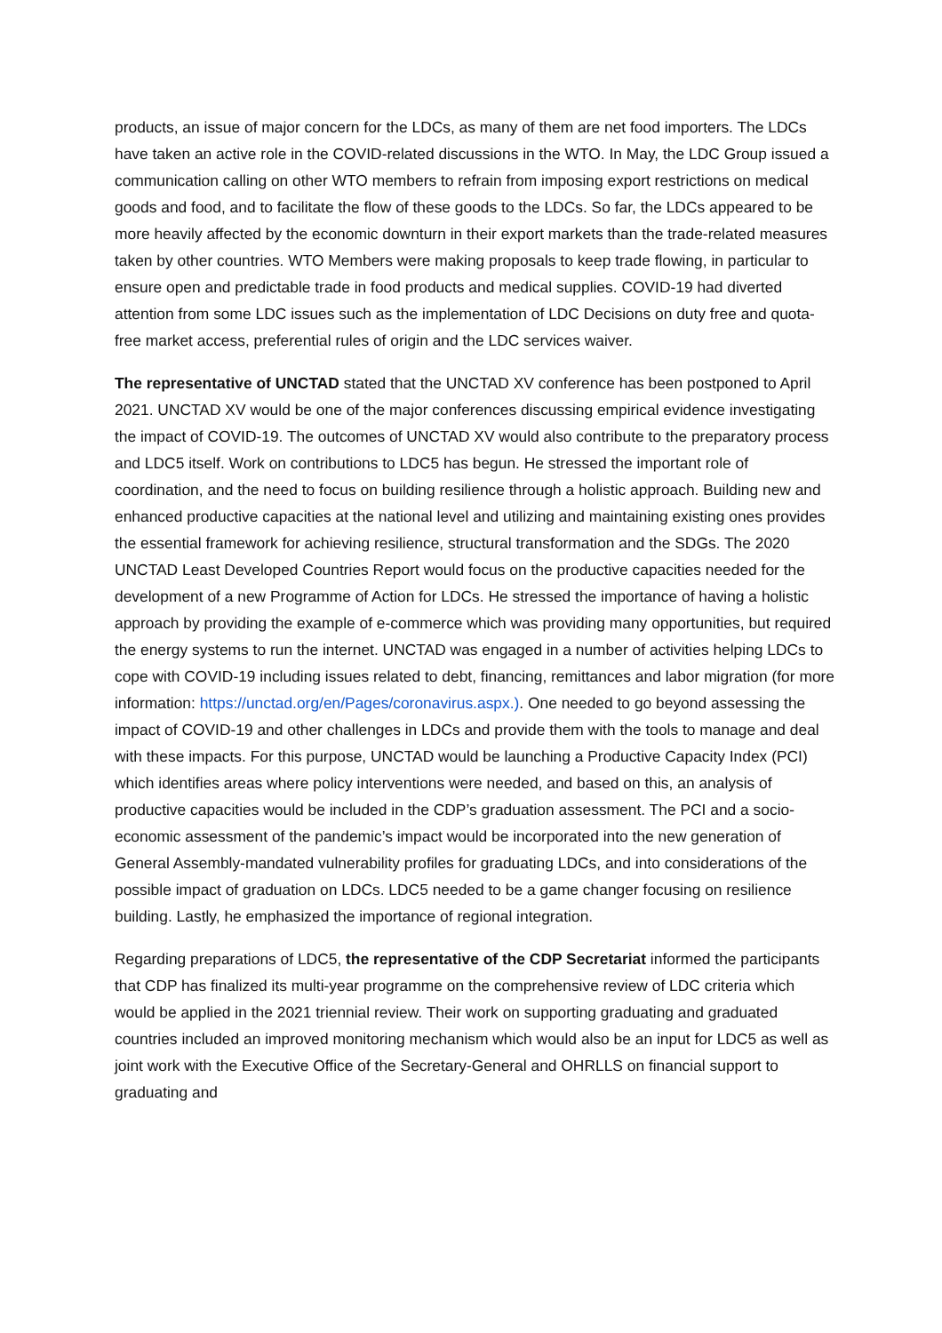products, an issue of major concern for the LDCs, as many of them are net food importers. The LDCs have taken an active role in the COVID-related discussions in the WTO. In May, the LDC Group issued a communication calling on other WTO members to refrain from imposing export restrictions on medical goods and food, and to facilitate the flow of these goods to the LDCs. So far, the LDCs appeared to be more heavily affected by the economic downturn in their export markets than the trade-related measures taken by other countries. WTO Members were making proposals to keep trade flowing, in particular to ensure open and predictable trade in food products and medical supplies. COVID-19 had diverted attention from some LDC issues such as the implementation of LDC Decisions on duty free and quota-free market access, preferential rules of origin and the LDC services waiver.
The representative of UNCTAD stated that the UNCTAD XV conference has been postponed to April 2021. UNCTAD XV would be one of the major conferences discussing empirical evidence investigating the impact of COVID-19. The outcomes of UNCTAD XV would also contribute to the preparatory process and LDC5 itself. Work on contributions to LDC5 has begun. He stressed the important role of coordination, and the need to focus on building resilience through a holistic approach. Building new and enhanced productive capacities at the national level and utilizing and maintaining existing ones provides the essential framework for achieving resilience, structural transformation and the SDGs. The 2020 UNCTAD Least Developed Countries Report would focus on the productive capacities needed for the development of a new Programme of Action for LDCs. He stressed the importance of having a holistic approach by providing the example of e-commerce which was providing many opportunities, but required the energy systems to run the internet. UNCTAD was engaged in a number of activities helping LDCs to cope with COVID-19 including issues related to debt, financing, remittances and labor migration (for more information: https://unctad.org/en/Pages/coronavirus.aspx.). One needed to go beyond assessing the impact of COVID-19 and other challenges in LDCs and provide them with the tools to manage and deal with these impacts. For this purpose, UNCTAD would be launching a Productive Capacity Index (PCI) which identifies areas where policy interventions were needed, and based on this, an analysis of productive capacities would be included in the CDP’s graduation assessment. The PCI and a socio-economic assessment of the pandemic’s impact would be incorporated into the new generation of General Assembly-mandated vulnerability profiles for graduating LDCs, and into considerations of the possible impact of graduation on LDCs. LDC5 needed to be a game changer focusing on resilience building. Lastly, he emphasized the importance of regional integration.
Regarding preparations of LDC5, the representative of the CDP Secretariat informed the participants that CDP has finalized its multi-year programme on the comprehensive review of LDC criteria which would be applied in the 2021 triennial review. Their work on supporting graduating and graduated countries included an improved monitoring mechanism which would also be an input for LDC5 as well as joint work with the Executive Office of the Secretary-General and OHRLLS on financial support to graduating and